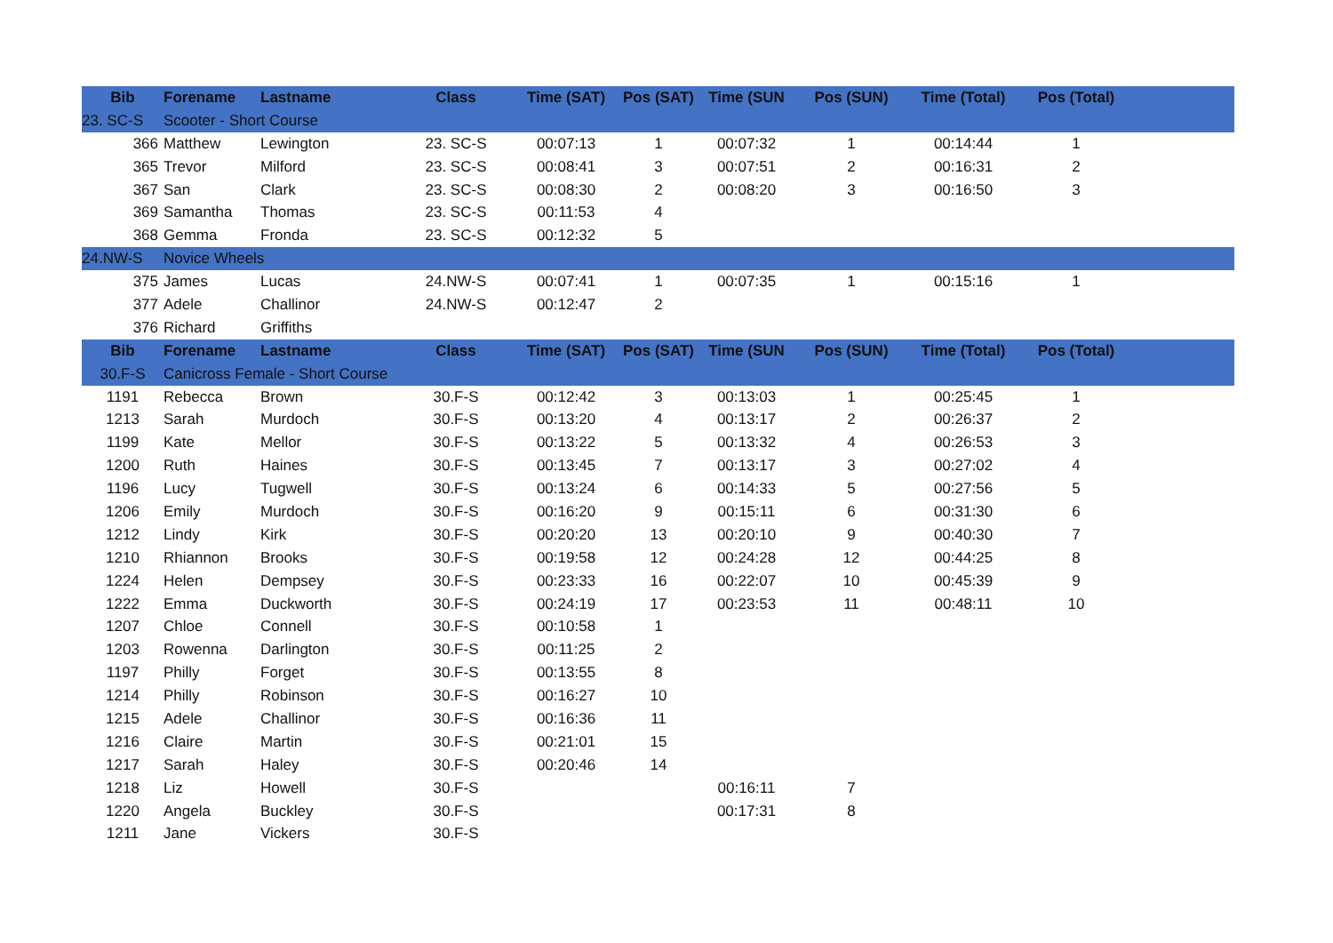| Bib | Forename | Lastname | Class | Time (SAT) | Pos (SAT) | Time (SUN | Pos (SUN) | Time (Total) | Pos (Total) | |
| --- | --- | --- | --- | --- | --- | --- | --- | --- | --- | --- |
| 23. SC-S | Scooter - Short Course | | | | | | | | | |
| 366 | Matthew | Lewington | 23. SC-S | 00:07:13 | 1 | 00:07:32 | 1 | 00:14:44 | 1 | |
| 365 | Trevor | Milford | 23. SC-S | 00:08:41 | 3 | 00:07:51 | 2 | 00:16:31 | 2 | |
| 367 | San | Clark | 23. SC-S | 00:08:30 | 2 | 00:08:20 | 3 | 00:16:50 | 3 | |
| 369 | Samantha | Thomas | 23. SC-S | 00:11:53 | 4 | | | | | |
| 368 | Gemma | Fronda | 23. SC-S | 00:12:32 | 5 | | | | | |
| 24.NW-S | Novice Wheels | | | | | | | | | |
| 375 | James | Lucas | 24.NW-S | 00:07:41 | 1 | 00:07:35 | 1 | 00:15:16 | 1 | |
| 377 | Adele | Challinor | 24.NW-S | 00:12:47 | 2 | | | | | |
| 376 | Richard | Griffiths | | | | | | | | |
| Bib | Forename | Lastname | Class | Time (SAT) | Pos (SAT) | Time (SUN | Pos (SUN) | Time (Total) | Pos (Total) | |
| 30.F-S | Canicross Female - Short Course | | | | | | | | | |
| 1191 | Rebecca | Brown | 30.F-S | 00:12:42 | 3 | 00:13:03 | 1 | 00:25:45 | 1 | |
| 1213 | Sarah | Murdoch | 30.F-S | 00:13:20 | 4 | 00:13:17 | 2 | 00:26:37 | 2 | |
| 1199 | Kate | Mellor | 30.F-S | 00:13:22 | 5 | 00:13:32 | 4 | 00:26:53 | 3 | |
| 1200 | Ruth | Haines | 30.F-S | 00:13:45 | 7 | 00:13:17 | 3 | 00:27:02 | 4 | |
| 1196 | Lucy | Tugwell | 30.F-S | 00:13:24 | 6 | 00:14:33 | 5 | 00:27:56 | 5 | |
| 1206 | Emily | Murdoch | 30.F-S | 00:16:20 | 9 | 00:15:11 | 6 | 00:31:30 | 6 | |
| 1212 | Lindy | Kirk | 30.F-S | 00:20:20 | 13 | 00:20:10 | 9 | 00:40:30 | 7 | |
| 1210 | Rhiannon | Brooks | 30.F-S | 00:19:58 | 12 | 00:24:28 | 12 | 00:44:25 | 8 | |
| 1224 | Helen | Dempsey | 30.F-S | 00:23:33 | 16 | 00:22:07 | 10 | 00:45:39 | 9 | |
| 1222 | Emma | Duckworth | 30.F-S | 00:24:19 | 17 | 00:23:53 | 11 | 00:48:11 | 10 | |
| 1207 | Chloe | Connell | 30.F-S | 00:10:58 | 1 | | | | | |
| 1203 | Rowenna | Darlington | 30.F-S | 00:11:25 | 2 | | | | | |
| 1197 | Philly | Forget | 30.F-S | 00:13:55 | 8 | | | | | |
| 1214 | Philly | Robinson | 30.F-S | 00:16:27 | 10 | | | | | |
| 1215 | Adele | Challinor | 30.F-S | 00:16:36 | 11 | | | | | |
| 1216 | Claire | Martin | 30.F-S | 00:21:01 | 15 | | | | | |
| 1217 | Sarah | Haley | 30.F-S | 00:20:46 | 14 | | | | | |
| 1218 | Liz | Howell | 30.F-S | | | 00:16:11 | 7 | | | |
| 1220 | Angela | Buckley | 30.F-S | | | 00:17:31 | 8 | | | |
| 1211 | Jane | Vickers | 30.F-S | | | | | | | |